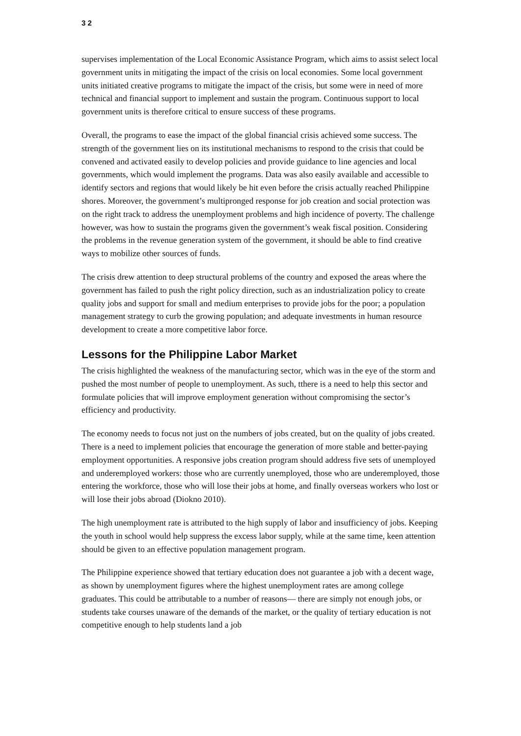3 2
supervises implementation of the Local Economic Assistance Program, which aims to assist select local government units in mitigating the impact of the crisis on local economies. Some local government units initiated creative programs to mitigate the impact of the crisis, but some were in need of more technical and financial support to implement and sustain the program. Continuous support to local government units is therefore critical to ensure success of these programs.
Overall, the programs to ease the impact of the global financial crisis achieved some success. The strength of the government lies on its institutional mechanisms to respond to the crisis that could be convened and activated easily to develop policies and provide guidance to line agencies and local governments, which would implement the programs. Data was also easily available and accessible to identify sectors and regions that would likely be hit even before the crisis actually reached Philippine shores. Moreover, the government’s multipronged response for job creation and social protection was on the right track to address the unemployment problems and high incidence of poverty. The challenge however, was how to sustain the programs given the government’s weak fiscal position. Considering the problems in the revenue generation system of the government, it should be able to find creative ways to mobilize other sources of funds.
The crisis drew attention to deep structural problems of the country and exposed the areas where the government has failed to push the right policy direction, such as an industrialization policy to create quality jobs and support for small and medium enterprises to provide jobs for the poor; a population management strategy to curb the growing population; and adequate investments in human resource development to create a more competitive labor force.
Lessons for the Philippine Labor Market
The crisis highlighted the weakness of the manufacturing sector, which was in the eye of the storm and pushed the most number of people to unemployment. As such, tthere is a need to help this sector and formulate policies that will improve employment generation without compromising the sector’s efficiency and productivity.
The economy needs to focus not just on the numbers of jobs created, but on the quality of jobs created. There is a need to implement policies that encourage the generation of more stable and better-paying employment opportunities. A responsive jobs creation program should address five sets of unemployed and underemployed workers: those who are currently unemployed, those who are underemployed, those entering the workforce, those who will lose their jobs at home, and finally overseas workers who lost or will lose their jobs abroad (Diokno 2010).
The high unemployment rate is attributed to the high supply of labor and insufficiency of jobs. Keeping the youth in school would help suppress the excess labor supply, while at the same time, keen attention should be given to an effective population management program.
The Philippine experience showed that tertiary education does not guarantee a job with a decent wage, as shown by unemployment figures where the highest unemployment rates are among college graduates. This could be attributable to a number of reasons— there are simply not enough jobs, or students take courses unaware of the demands of the market, or the quality of tertiary education is not competitive enough to help students land a job